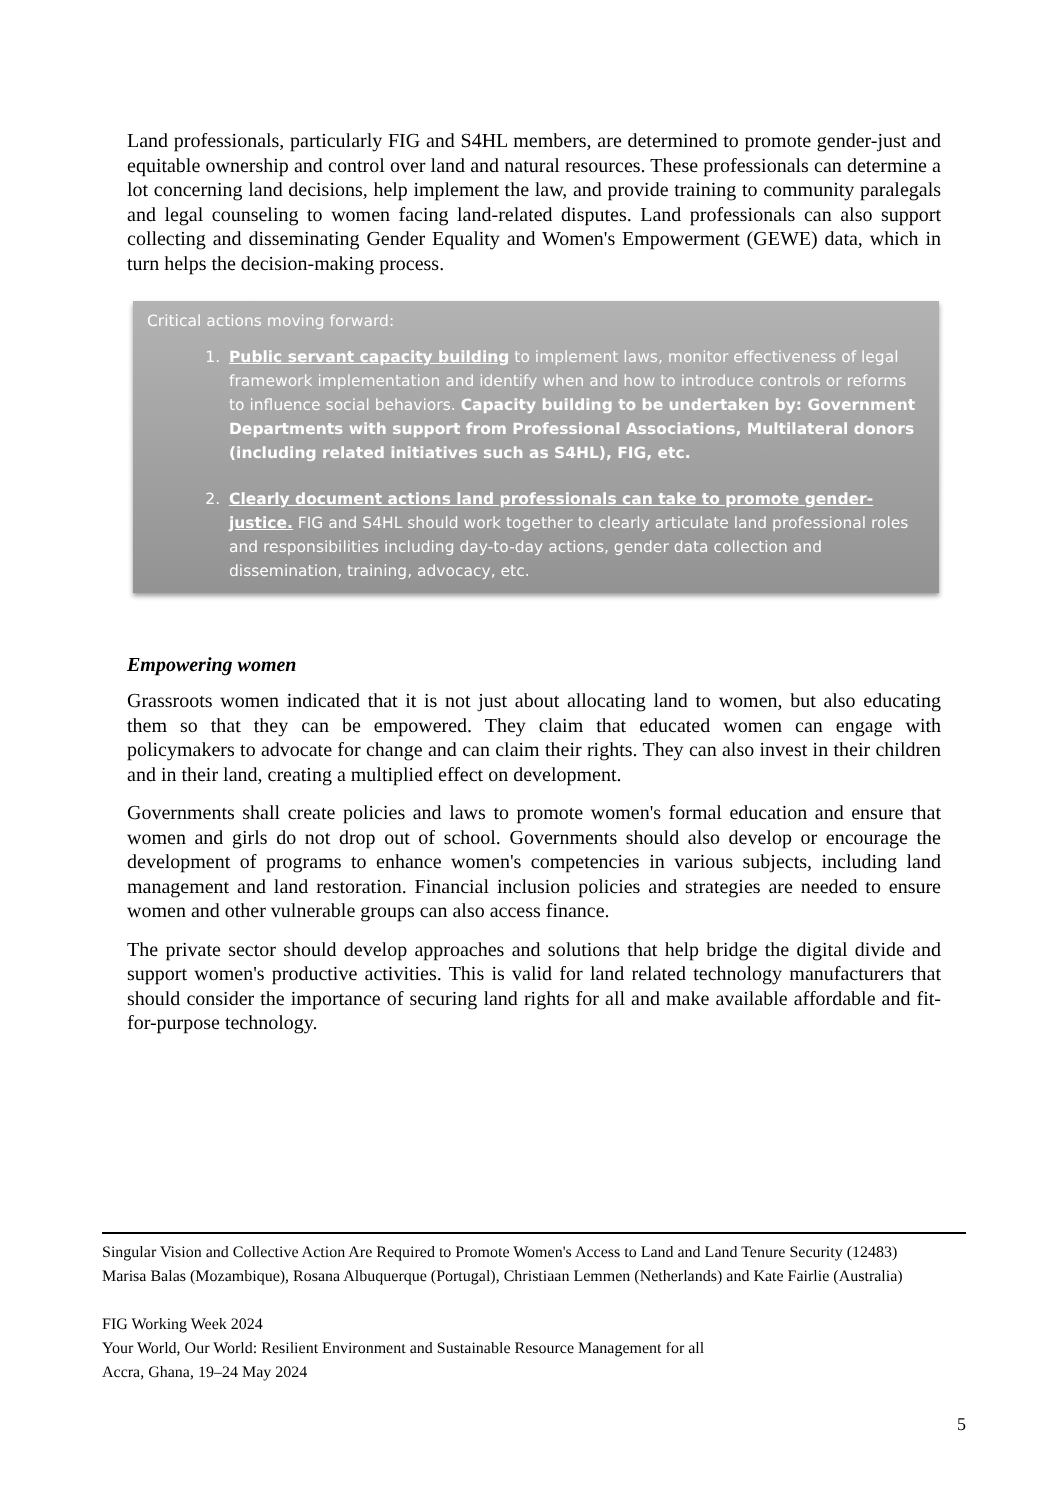Land professionals, particularly FIG and S4HL members, are determined to promote gender-just and equitable ownership and control over land and natural resources. These professionals can determine a lot concerning land decisions, help implement the law, and provide training to community paralegals and legal counseling to women facing land-related disputes. Land professionals can also support collecting and disseminating Gender Equality and Women's Empowerment (GEWE) data, which in turn helps the decision-making process.
Critical actions moving forward:
1. Public servant capacity building to implement laws, monitor effectiveness of legal framework implementation and identify when and how to introduce controls or reforms to influence social behaviors. Capacity building to be undertaken by: Government Departments with support from Professional Associations, Multilateral donors (including related initiatives such as S4HL), FIG, etc.
2. Clearly document actions land professionals can take to promote gender-justice. FIG and S4HL should work together to clearly articulate land professional roles and responsibilities including day-to-day actions, gender data collection and dissemination, training, advocacy, etc.
Empowering women
Grassroots women indicated that it is not just about allocating land to women, but also educating them so that they can be empowered. They claim that educated women can engage with policymakers to advocate for change and can claim their rights. They can also invest in their children and in their land, creating a multiplied effect on development.
Governments shall create policies and laws to promote women's formal education and ensure that women and girls do not drop out of school. Governments should also develop or encourage the development of programs to enhance women's competencies in various subjects, including land management and land restoration. Financial inclusion policies and strategies are needed to ensure women and other vulnerable groups can also access finance.
The private sector should develop approaches and solutions that help bridge the digital divide and support women's productive activities. This is valid for land related technology manufacturers that should consider the importance of securing land rights for all and make available affordable and fit-for-purpose technology.
Singular Vision and Collective Action Are Required to Promote Women's Access to Land and Land Tenure Security (12483)
Marisa Balas (Mozambique), Rosana Albuquerque (Portugal), Christiaan Lemmen (Netherlands) and Kate Fairlie (Australia)
FIG Working Week 2024
Your World, Our World: Resilient Environment and Sustainable Resource Management for all
Accra, Ghana, 19–24 May 2024
5